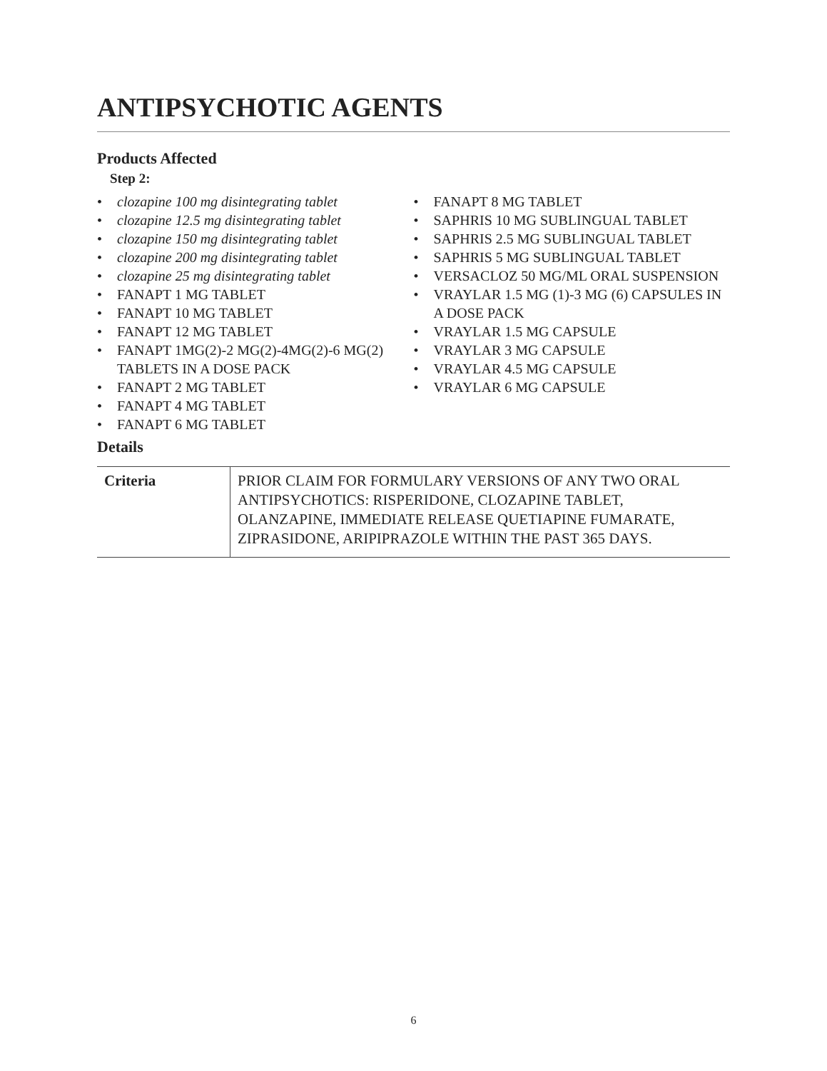ANTIPSYCHOTIC AGENTS
Products Affected
Step 2:
• clozapine 100 mg disintegrating tablet
• clozapine 12.5 mg disintegrating tablet
• clozapine 150 mg disintegrating tablet
• clozapine 200 mg disintegrating tablet
• clozapine 25 mg disintegrating tablet
• FANAPT 1 MG TABLET
• FANAPT 10 MG TABLET
• FANAPT 12 MG TABLET
• FANAPT 1MG(2)-2 MG(2)-4MG(2)-6 MG(2) TABLETS IN A DOSE PACK
• FANAPT 2 MG TABLET
• FANAPT 4 MG TABLET
• FANAPT 6 MG TABLET
• FANAPT 8 MG TABLET
• SAPHRIS 10 MG SUBLINGUAL TABLET
• SAPHRIS 2.5 MG SUBLINGUAL TABLET
• SAPHRIS 5 MG SUBLINGUAL TABLET
• VERSACLOZ 50 MG/ML ORAL SUSPENSION
• VRAYLAR 1.5 MG (1)-3 MG (6) CAPSULES IN A DOSE PACK
• VRAYLAR 1.5 MG CAPSULE
• VRAYLAR 3 MG CAPSULE
• VRAYLAR 4.5 MG CAPSULE
• VRAYLAR 6 MG CAPSULE
Details
| Criteria | PRIOR CLAIM FOR FORMULARY VERSIONS OF ANY TWO ORAL ANTIPSYCHOTICS: RISPERIDONE, CLOZAPINE TABLET, OLANZAPINE, IMMEDIATE RELEASE QUETIAPINE FUMARATE, ZIPRASIDONE, ARIPIPRAZOLE WITHIN THE PAST 365 DAYS. |
6